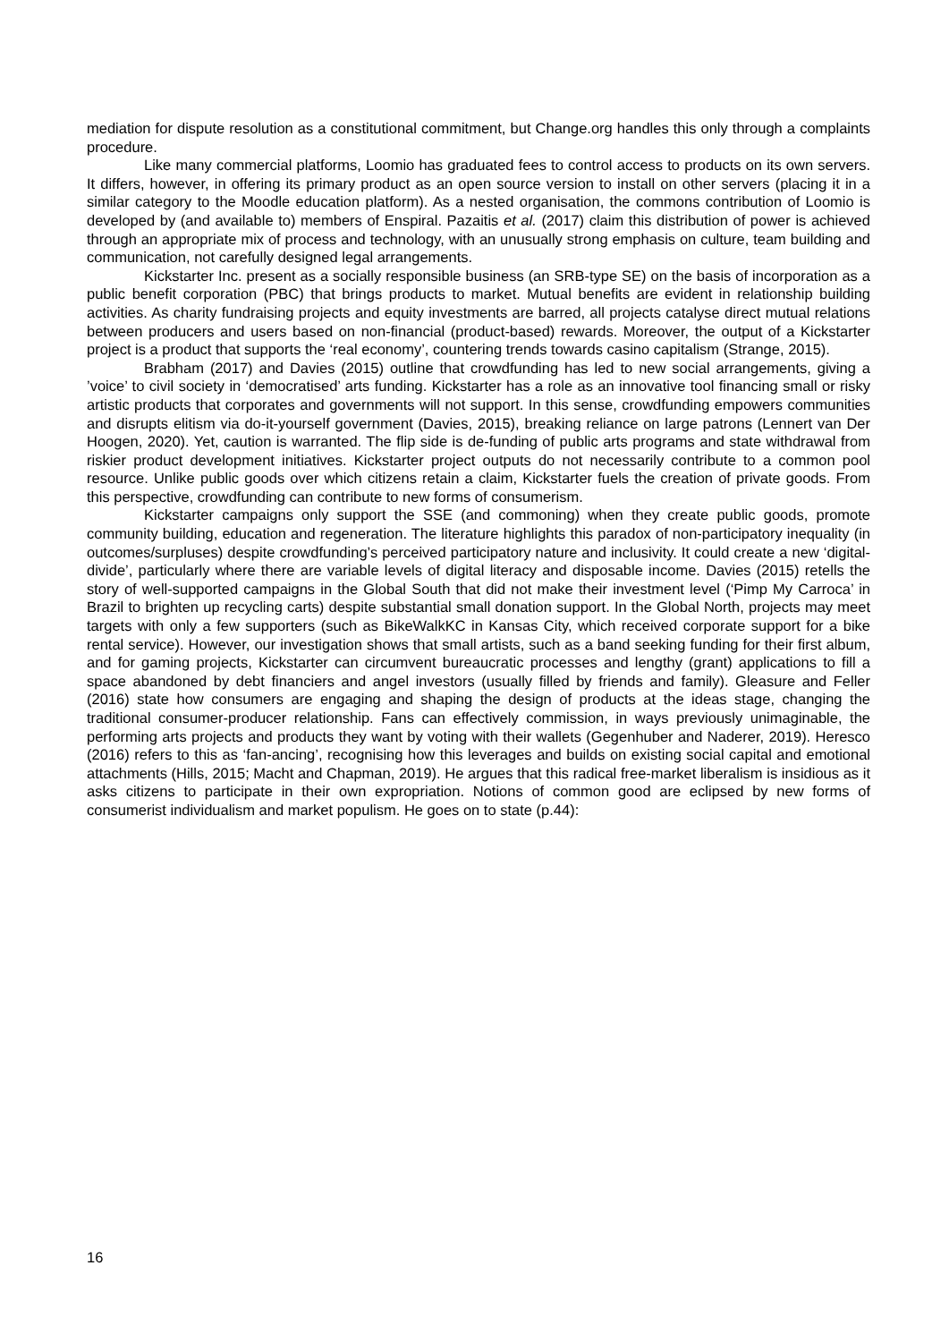mediation for dispute resolution as a constitutional commitment, but Change.org handles this only through a complaints procedure.
Like many commercial platforms, Loomio has graduated fees to control access to products on its own servers. It differs, however, in offering its primary product as an open source version to install on other servers (placing it in a similar category to the Moodle education platform). As a nested organisation, the commons contribution of Loomio is developed by (and available to) members of Enspiral. Pazaitis et al. (2017) claim this distribution of power is achieved through an appropriate mix of process and technology, with an unusually strong emphasis on culture, team building and communication, not carefully designed legal arrangements.
Kickstarter Inc. present as a socially responsible business (an SRB-type SE) on the basis of incorporation as a public benefit corporation (PBC) that brings products to market. Mutual benefits are evident in relationship building activities. As charity fundraising projects and equity investments are barred, all projects catalyse direct mutual relations between producers and users based on non-financial (product-based) rewards. Moreover, the output of a Kickstarter project is a product that supports the ‘real economy’, countering trends towards casino capitalism (Strange, 2015).
Brabham (2017) and Davies (2015) outline that crowdfunding has led to new social arrangements, giving a ’voice’ to civil society in ‘democratised’ arts funding. Kickstarter has a role as an innovative tool financing small or risky artistic products that corporates and governments will not support. In this sense, crowdfunding empowers communities and disrupts elitism via do-it-yourself government (Davies, 2015), breaking reliance on large patrons (Lennert van Der Hoogen, 2020). Yet, caution is warranted. The flip side is de-funding of public arts programs and state withdrawal from riskier product development initiatives. Kickstarter project outputs do not necessarily contribute to a common pool resource. Unlike public goods over which citizens retain a claim, Kickstarter fuels the creation of private goods. From this perspective, crowdfunding can contribute to new forms of consumerism.
Kickstarter campaigns only support the SSE (and commoning) when they create public goods, promote community building, education and regeneration. The literature highlights this paradox of non-participatory inequality (in outcomes/surpluses) despite crowdfunding’s perceived participatory nature and inclusivity. It could create a new ‘digital-divide’, particularly where there are variable levels of digital literacy and disposable income. Davies (2015) retells the story of well-supported campaigns in the Global South that did not make their investment level (‘Pimp My Carroca’ in Brazil to brighten up recycling carts) despite substantial small donation support. In the Global North, projects may meet targets with only a few supporters (such as BikeWalkKC in Kansas City, which received corporate support for a bike rental service). However, our investigation shows that small artists, such as a band seeking funding for their first album, and for gaming projects, Kickstarter can circumvent bureaucratic processes and lengthy (grant) applications to fill a space abandoned by debt financiers and angel investors (usually filled by friends and family). Gleasure and Feller (2016) state how consumers are engaging and shaping the design of products at the ideas stage, changing the traditional consumer-producer relationship. Fans can effectively commission, in ways previously unimaginable, the performing arts projects and products they want by voting with their wallets (Gegenhuber and Naderer, 2019). Heresco (2016) refers to this as ‘fan-ancing’, recognising how this leverages and builds on existing social capital and emotional attachments (Hills, 2015; Macht and Chapman, 2019). He argues that this radical free-market liberalism is insidious as it asks citizens to participate in their own expropriation. Notions of common good are eclipsed by new forms of consumerist individualism and market populism. He goes on to state (p.44):
16